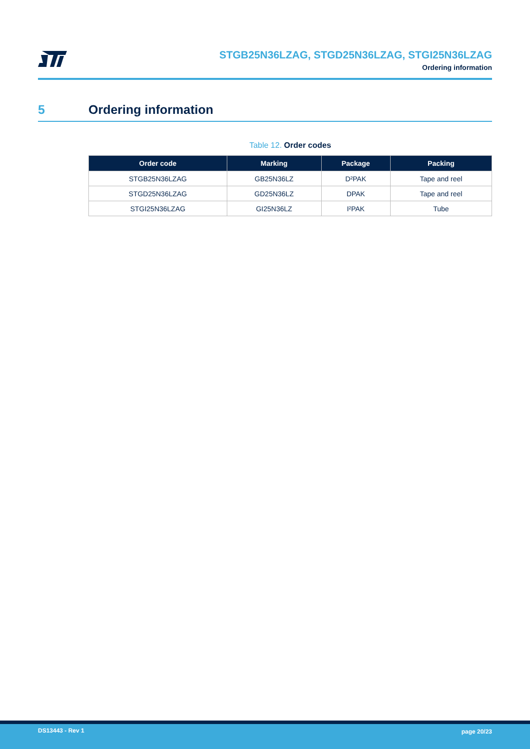STGB25N36LZAG, STGD25N36LZAG, STGI25N36LZAG
Ordering information
5 Ordering information
Table 12. Order codes
| Order code | Marking | Package | Packing |
| --- | --- | --- | --- |
| STGB25N36LZAG | GB25N36LZ | D²PAK | Tape and reel |
| STGD25N36LZAG | GD25N36LZ | DPAK | Tape and reel |
| STGI25N36LZAG | GI25N36LZ | I²PAK | Tube |
DS13443 - Rev 1 page 20/23